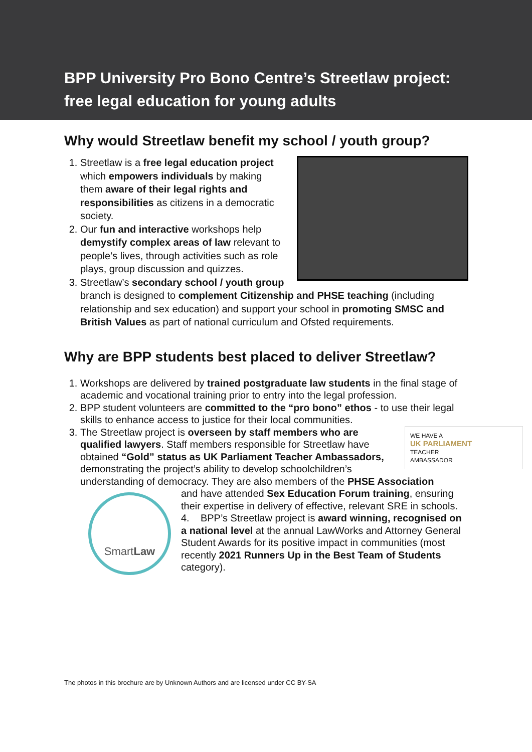BPP University Pro Bono Centre’s Streetlaw project:
free legal education for young adults
Why would Streetlaw benefit my school / youth group?
1. Streetlaw is a free legal education project which empowers individuals by making them aware of their legal rights and responsibilities as citizens in a democratic society.
2. Our fun and interactive workshops help demystify complex areas of law relevant to people’s lives, through activities such as role plays, group discussion and quizzes.
3. Streetlaw’s secondary school / youth group branch is designed to complement Citizenship and PHSE teaching (including relationship and sex education) and support your school in promoting SMSC and British Values as part of national curriculum and Ofsted requirements.
Why are BPP students best placed to deliver Streetlaw?
1. Workshops are delivered by trained postgraduate law students in the final stage of academic and vocational training prior to entry into the legal profession.
2. BPP student volunteers are committed to the “pro bono” ethos - to use their legal skills to enhance access to justice for their local communities.
3. WE HAVE A
UK PARLIAMENT
TEACHER
AMBASSADOR
The Streetlaw project is overseen by staff members who are qualified lawyers. Staff members responsible for Streetlaw have obtained “Gold” status as UK Parliament Teacher Ambassadors, demonstrating the project’s ability to develop schoolchildren’s understanding of democracy. They are also members of the PHSE Association
SmartLaw
and have attended Sex Education Forum training, ensuring their expertise in delivery of effective, relevant SRE in schools.
4. BPP’s Streetlaw project is award winning, recognised on a national level at the annual LawWorks and Attorney General Student Awards for its positive impact in communities (most recently 2021 Runners Up in the Best Team of Students category).
The photos in this brochure are by Unknown Authors and are licensed under CC BY-SA